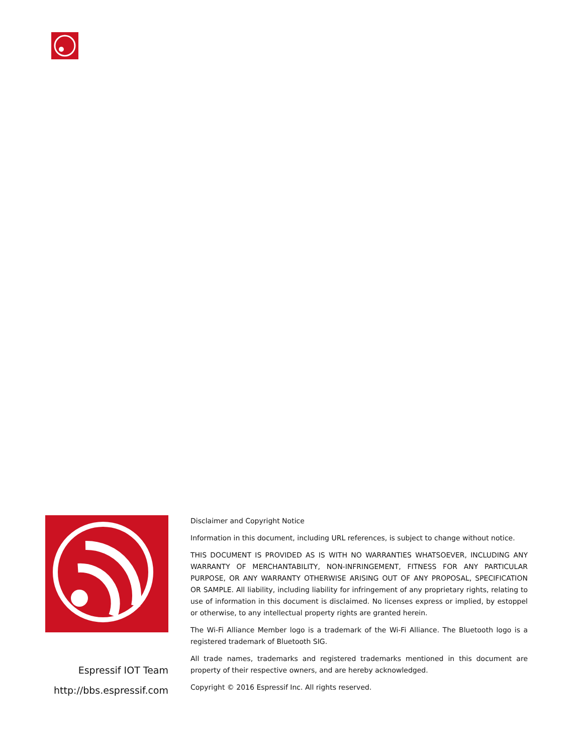Espressif IOT Team
http://bbs.espressif.com
Disclaimer and Copyright Notice
Information in this document, including URL references, is subject to change without notice.
THIS DOCUMENT IS PROVIDED AS IS WITH NO WARRANTIES WHATSOEVER, INCLUDING ANY WARRANTY OF MERCHANTABILITY, NON-INFRINGEMENT, FITNESS FOR ANY PARTICULAR PURPOSE, OR ANY WARRANTY OTHERWISE ARISING OUT OF ANY PROPOSAL, SPECIFICATION OR SAMPLE. All liability, including liability for infringement of any proprietary rights, relating to use of information in this document is disclaimed. No licenses express or implied, by estoppel or otherwise, to any intellectual property rights are granted herein.
The Wi-Fi Alliance Member logo is a trademark of the Wi-Fi Alliance. The Bluetooth logo is a registered trademark of Bluetooth SIG.
All trade names, trademarks and registered trademarks mentioned in this document are property of their respective owners, and are hereby acknowledged.
Copyright © 2016 Espressif Inc. All rights reserved.